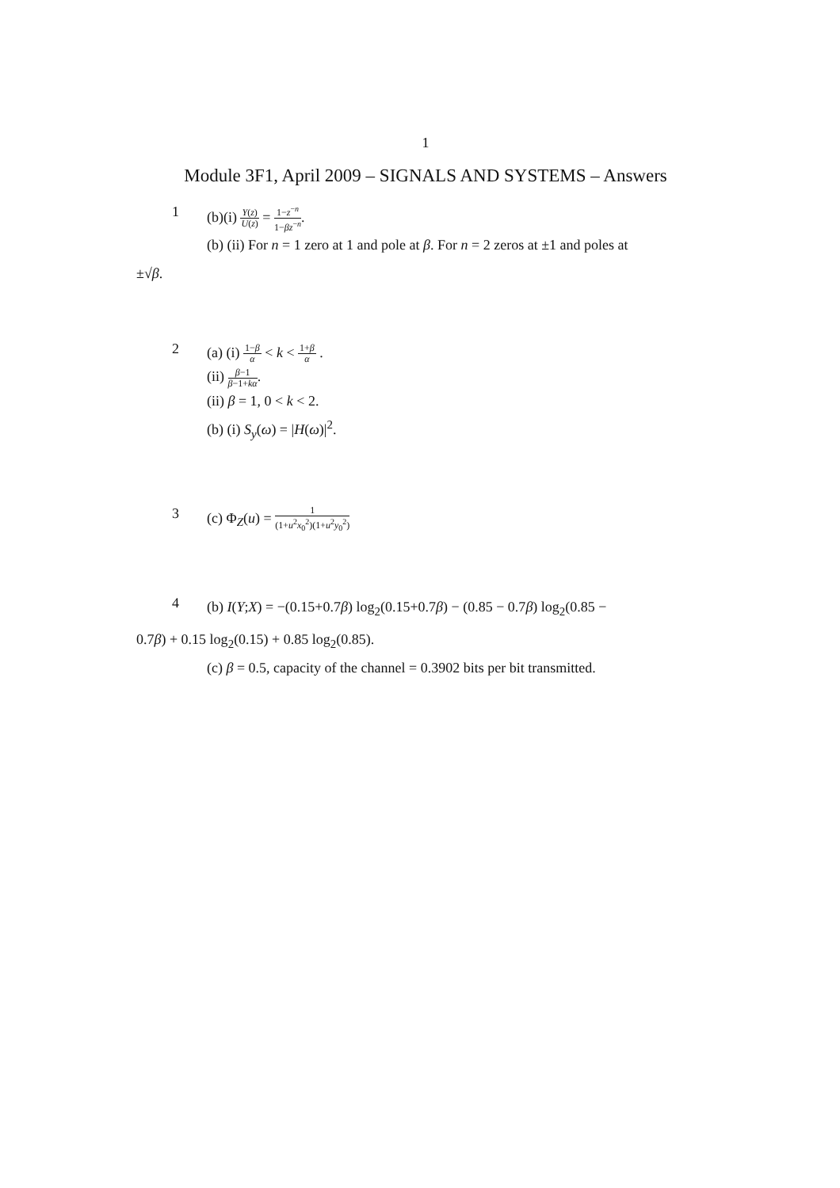1
Module 3F1, April 2009 – SIGNALS AND SYSTEMS – Answers
1
(b)(i) Y(z) U(z) = 1−z<sup>−n</sup> 1−βz<sup>−n</sup>.
(b) (ii) For n = 1 zero at 1 and pole at β. For n = 2 zeros at ±1 and poles at
±√β.
2
(a) (i) 1−β α < k < 1+β α .
(ii) β−1 β−1+kα.
(ii) β = 1, 0 < k < 2.
(b) (i) S<sub>y</sub>(ω) = |H(ω)|<sup>2</sup>.
3
(c) Φ<sub>Z</sub>(u) = 1 (1+u<sup>2</sup>x<sub>0</sub><sup>2</sup>)(1+u<sup>2</sup>y<sub>0</sub><sup>2</sup>)
4
(b) I(Y;X) = −(0.15+0.7β) log<sub>2</sub>(0.15+0.7β) − (0.85 − 0.7β) log<sub>2</sub>(0.85 −
0.7β) + 0.15 log<sub>2</sub>(0.15) + 0.85 log<sub>2</sub>(0.85).
(c) β = 0.5, capacity of the channel = 0.3902 bits per bit transmitted.